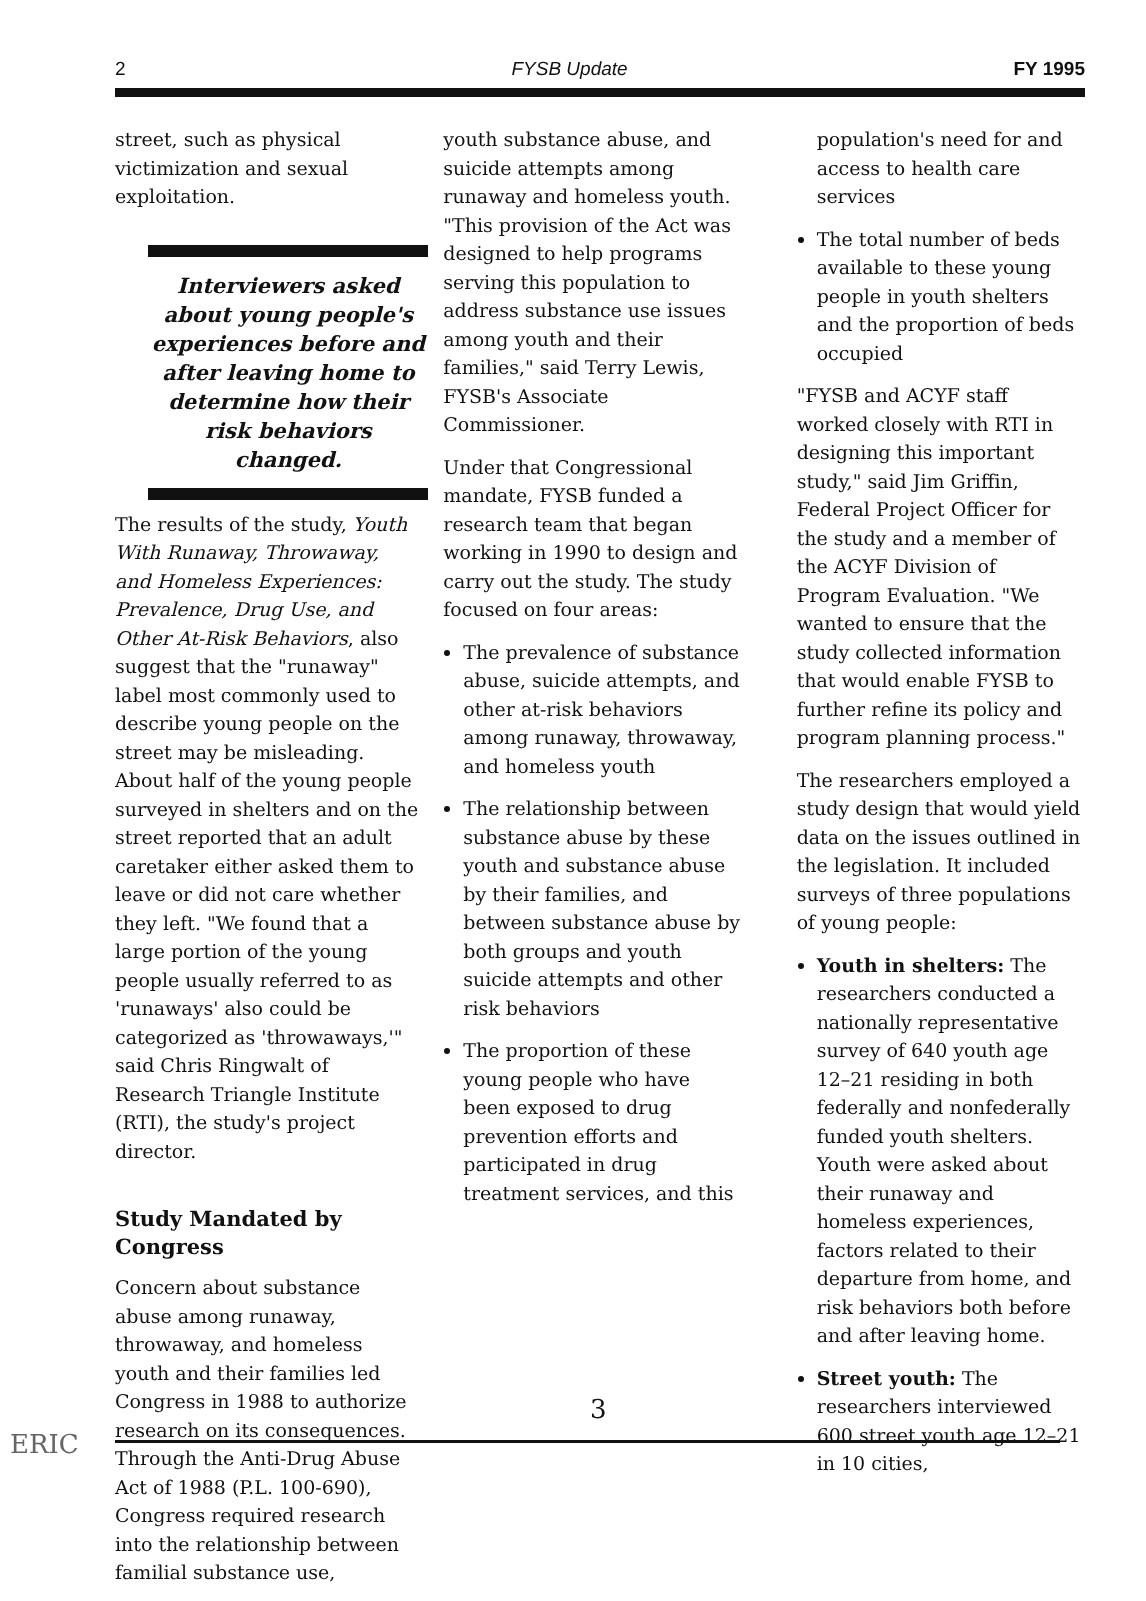2 FYSB Update FY 1995
street, such as physical victimization and sexual exploitation.
Interviewers asked about young people's experiences before and after leaving home to determine how their risk behaviors changed.
The results of the study, Youth With Runaway, Throwaway, and Homeless Experiences: Prevalence, Drug Use, and Other At-Risk Behaviors, also suggest that the "runaway" label most commonly used to describe young people on the street may be misleading. About half of the young people surveyed in shelters and on the street reported that an adult caretaker either asked them to leave or did not care whether they left. "We found that a large portion of the young people usually referred to as 'runaways' also could be categorized as 'throwaways,'" said Chris Ringwalt of Research Triangle Institute (RTI), the study's project director.
Study Mandated by Congress
Concern about substance abuse among runaway, throwaway, and homeless youth and their families led Congress in 1988 to authorize research on its consequences. Through the Anti-Drug Abuse Act of 1988 (P.L. 100-690), Congress required research into the relationship between familial substance use,
youth substance abuse, and suicide attempts among runaway and homeless youth. "This provision of the Act was designed to help programs serving this population to address substance use issues among youth and their families," said Terry Lewis, FYSB's Associate Commissioner.
Under that Congressional mandate, FYSB funded a research team that began working in 1990 to design and carry out the study. The study focused on four areas:
The prevalence of substance abuse, suicide attempts, and other at-risk behaviors among runaway, throwaway, and homeless youth
The relationship between substance abuse by these youth and substance abuse by their families, and between substance abuse by both groups and youth suicide attempts and other risk behaviors
The proportion of these young people who have been exposed to drug prevention efforts and participated in drug treatment services, and this
population's need for and access to health care services
The total number of beds available to these young people in youth shelters and the proportion of beds occupied
"FYSB and ACYF staff worked closely with RTI in designing this important study," said Jim Griffin, Federal Project Officer for the study and a member of the ACYF Division of Program Evaluation. "We wanted to ensure that the study collected information that would enable FYSB to further refine its policy and program planning process."
The researchers employed a study design that would yield data on the issues outlined in the legislation. It included surveys of three populations of young people:
Youth in shelters: The researchers conducted a nationally representative survey of 640 youth age 12–21 residing in both federally and nonfederally funded youth shelters. Youth were asked about their runaway and homeless experiences, factors related to their departure from home, and risk behaviors both before and after leaving home.
Street youth: The researchers interviewed 600 street youth age 12–21 in 10 cities,
3
ERIC